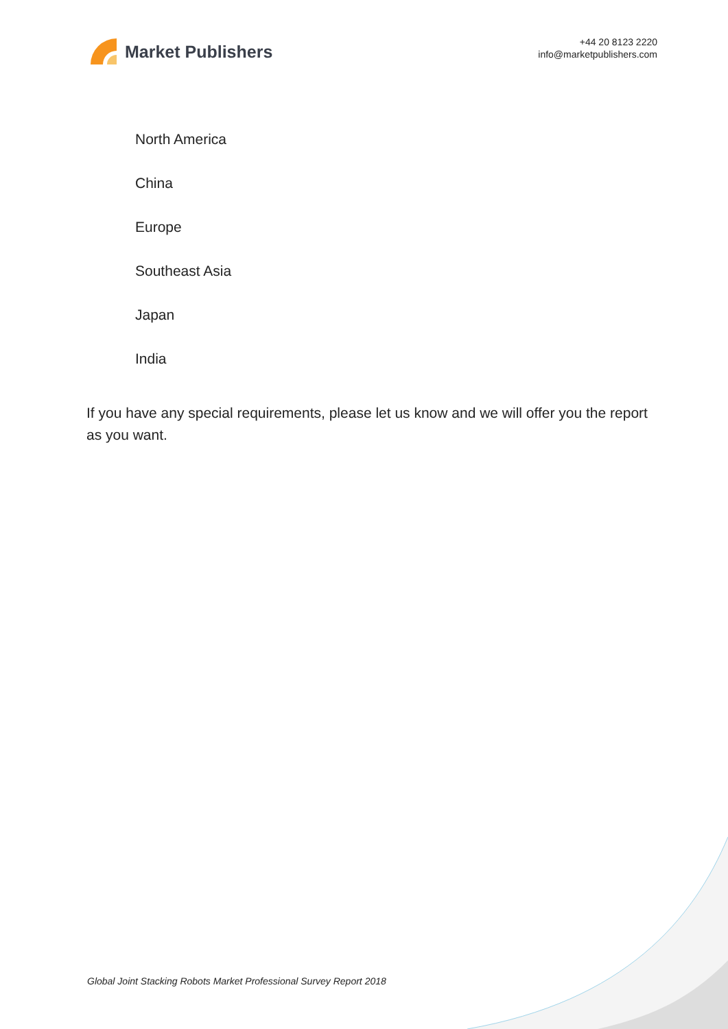Market Publishers
+44 20 8123 2220
info@marketpublishers.com
North America
China
Europe
Southeast Asia
Japan
India
If you have any special requirements, please let us know and we will offer you the report as you want.
Global Joint Stacking Robots Market Professional Survey Report 2018